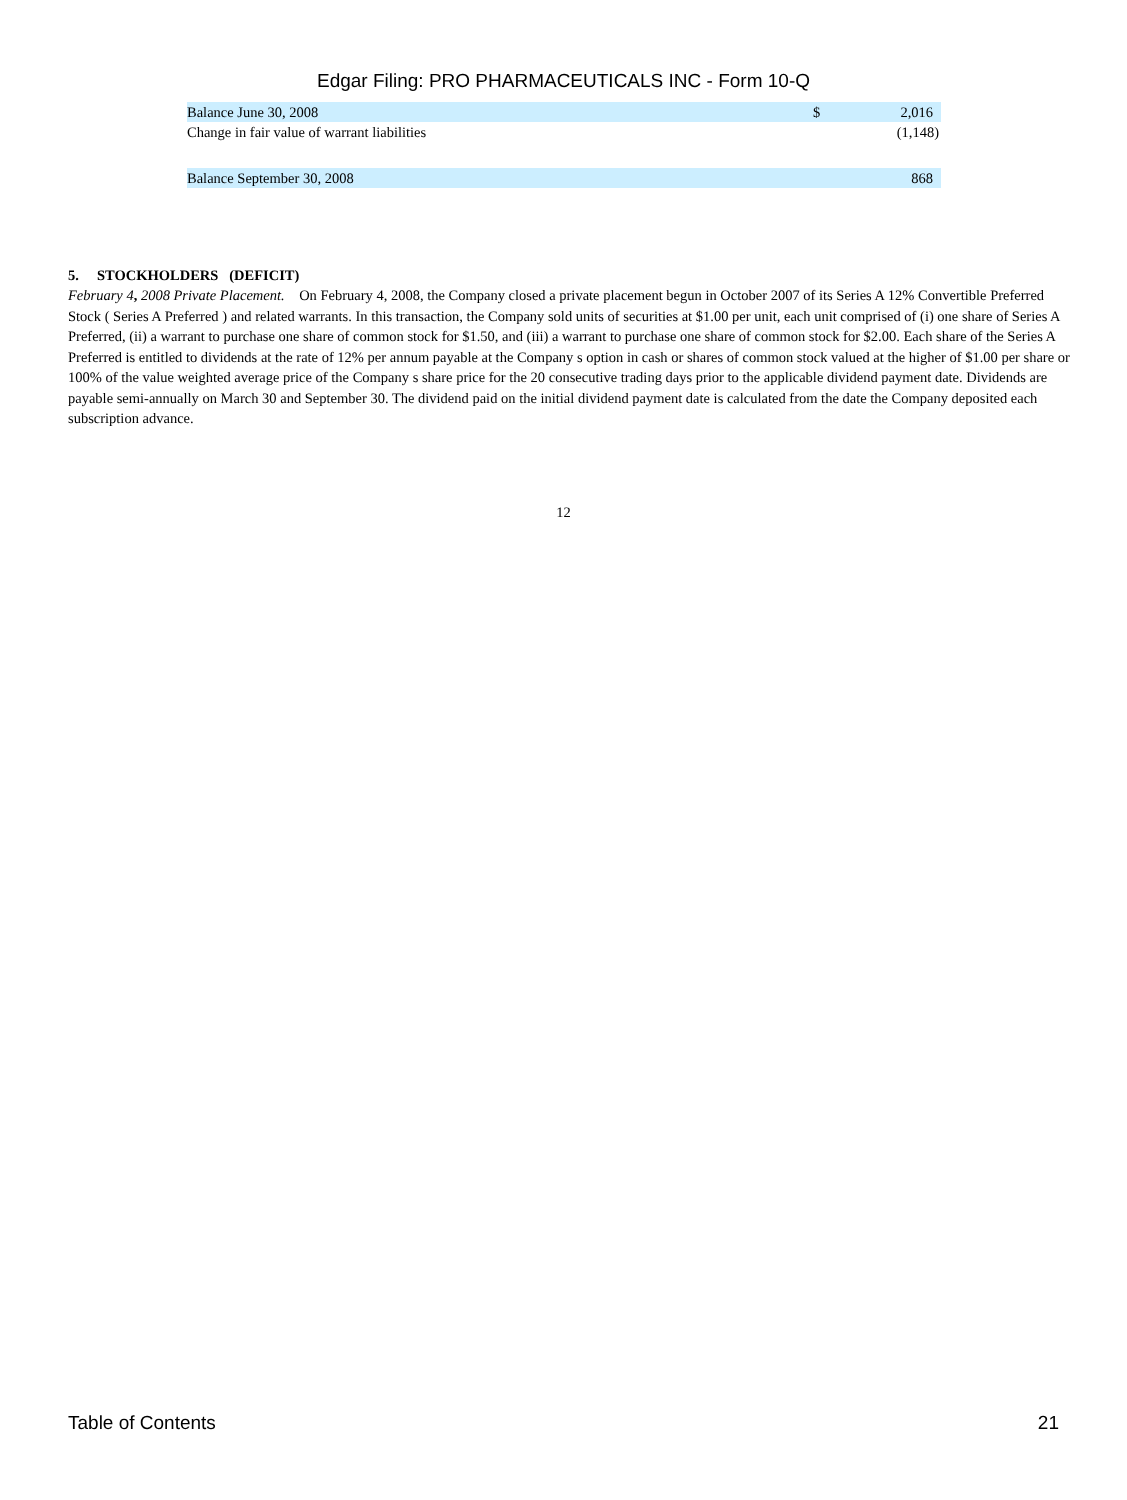Edgar Filing: PRO PHARMACEUTICALS INC - Form 10-Q
| Balance June 30, 2008 | $ | 2,016 |
| Change in fair value of warrant liabilities | | (1,148) |
| Balance September 30, 2008 | | 868 |
5. STOCKHOLDERS (DEFICIT)
February 4, 2008 Private Placement. On February 4, 2008, the Company closed a private placement begun in October 2007 of its Series A 12% Convertible Preferred Stock ( Series A Preferred ) and related warrants. In this transaction, the Company sold units of securities at $1.00 per unit, each unit comprised of (i) one share of Series A Preferred, (ii) a warrant to purchase one share of common stock for $1.50, and (iii) a warrant to purchase one share of common stock for $2.00. Each share of the Series A Preferred is entitled to dividends at the rate of 12% per annum payable at the Company s option in cash or shares of common stock valued at the higher of $1.00 per share or 100% of the value weighted average price of the Company s share price for the 20 consecutive trading days prior to the applicable dividend payment date. Dividends are payable semi-annually on March 30 and September 30. The dividend paid on the initial dividend payment date is calculated from the date the Company deposited each subscription advance.
12
Table of Contents 21